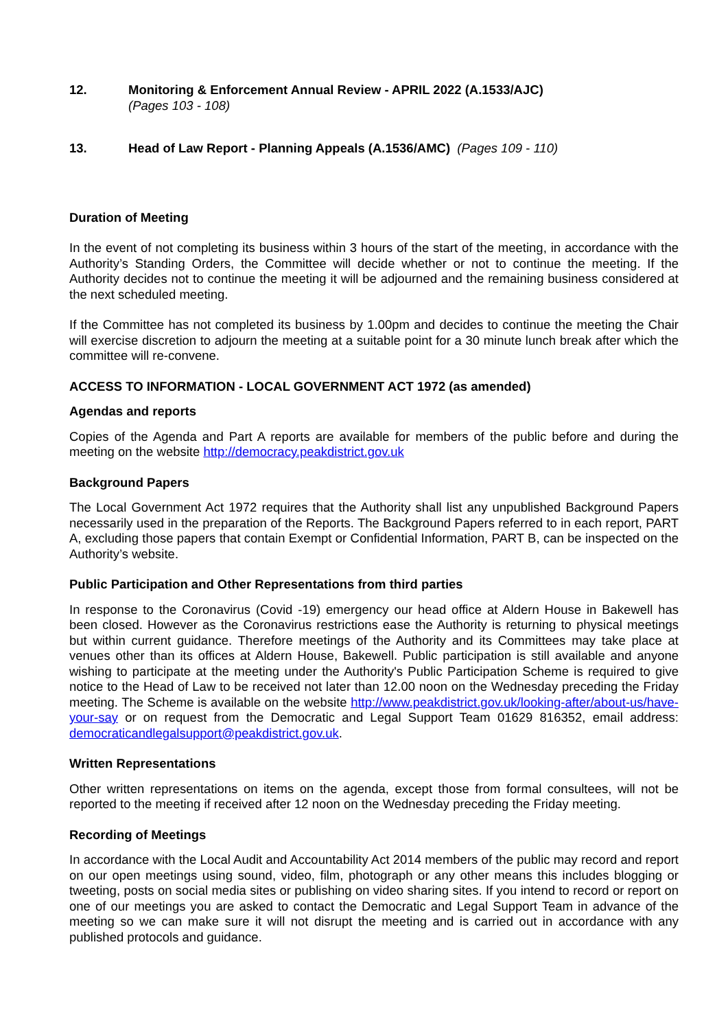12. Monitoring & Enforcement Annual Review - APRIL 2022 (A.1533/AJC)
(Pages 103 - 108)
13. Head of Law Report - Planning Appeals (A.1536/AMC) (Pages 109 - 110)
Duration of Meeting
In the event of not completing its business within 3 hours of the start of the meeting, in accordance with the Authority’s Standing Orders, the Committee will decide whether or not to continue the meeting. If the Authority decides not to continue the meeting it will be adjourned and the remaining business considered at the next scheduled meeting.
If the Committee has not completed its business by 1.00pm and decides to continue the meeting the Chair will exercise discretion to adjourn the meeting at a suitable point for a 30 minute lunch break after which the committee will re-convene.
ACCESS TO INFORMATION - LOCAL GOVERNMENT ACT 1972 (as amended)
Agendas and reports
Copies of the Agenda and Part A reports are available for members of the public before and during the meeting on the website http://democracy.peakdistrict.gov.uk
Background Papers
The Local Government Act 1972 requires that the Authority shall list any unpublished Background Papers necessarily used in the preparation of the Reports. The Background Papers referred to in each report, PART A, excluding those papers that contain Exempt or Confidential Information, PART B, can be inspected on the Authority’s website.
Public Participation and Other Representations from third parties
In response to the Coronavirus (Covid -19) emergency our head office at Aldern House in Bakewell has been closed. However as the Coronavirus restrictions ease the Authority is returning to physical meetings but within current guidance. Therefore meetings of the Authority and its Committees may take place at venues other than its offices at Aldern House, Bakewell. Public participation is still available and anyone wishing to participate at the meeting under the Authority's Public Participation Scheme is required to give notice to the Head of Law to be received not later than 12.00 noon on the Wednesday preceding the Friday meeting. The Scheme is available on the website http://www.peakdistrict.gov.uk/looking-after/about-us/have-your-say or on request from the Democratic and Legal Support Team 01629 816352, email address: democraticandlegalsupport@peakdistrict.gov.uk.
Written Representations
Other written representations on items on the agenda, except those from formal consultees, will not be reported to the meeting if received after 12 noon on the Wednesday preceding the Friday meeting.
Recording of Meetings
In accordance with the Local Audit and Accountability Act 2014 members of the public may record and report on our open meetings using sound, video, film, photograph or any other means this includes blogging or tweeting, posts on social media sites or publishing on video sharing sites. If you intend to record or report on one of our meetings you are asked to contact the Democratic and Legal Support Team in advance of the meeting so we can make sure it will not disrupt the meeting and is carried out in accordance with any published protocols and guidance.